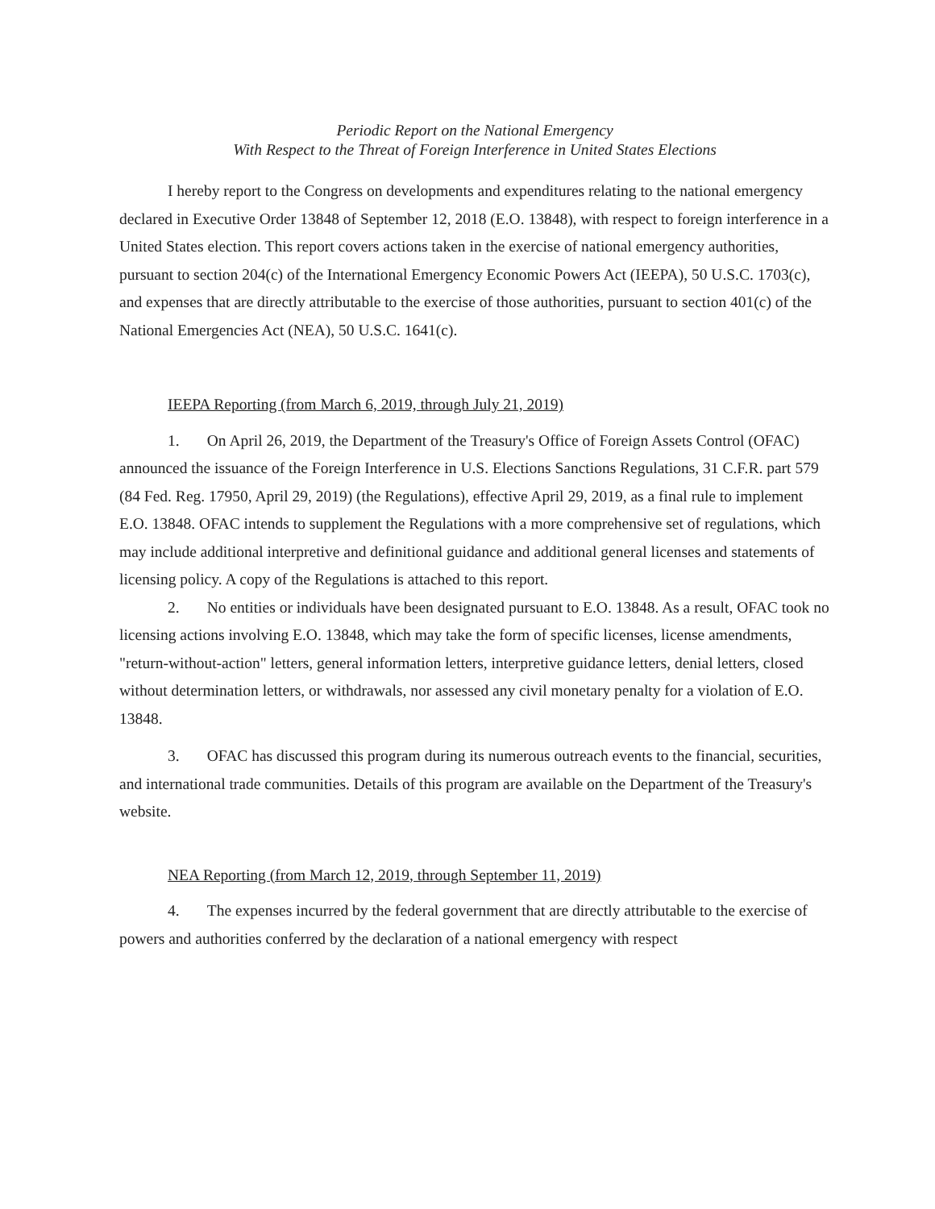Periodic Report on the National Emergency
With Respect to the Threat of Foreign Interference in United States Elections
I hereby report to the Congress on developments and expenditures relating to the national emergency declared in Executive Order 13848 of September 12, 2018 (E.O. 13848), with respect to foreign interference in a United States election. This report covers actions taken in the exercise of national emergency authorities, pursuant to section 204(c) of the International Emergency Economic Powers Act (IEEPA), 50 U.S.C. 1703(c), and expenses that are directly attributable to the exercise of those authorities, pursuant to section 401(c) of the National Emergencies Act (NEA), 50 U.S.C. 1641(c).
IEEPA Reporting (from March 6, 2019, through July 21, 2019)
1. On April 26, 2019, the Department of the Treasury's Office of Foreign Assets Control (OFAC) announced the issuance of the Foreign Interference in U.S. Elections Sanctions Regulations, 31 C.F.R. part 579 (84 Fed. Reg. 17950, April 29, 2019) (the Regulations), effective April 29, 2019, as a final rule to implement E.O. 13848. OFAC intends to supplement the Regulations with a more comprehensive set of regulations, which may include additional interpretive and definitional guidance and additional general licenses and statements of licensing policy. A copy of the Regulations is attached to this report.
2. No entities or individuals have been designated pursuant to E.O. 13848. As a result, OFAC took no licensing actions involving E.O. 13848, which may take the form of specific licenses, license amendments, "return-without-action" letters, general information letters, interpretive guidance letters, denial letters, closed without determination letters, or withdrawals, nor assessed any civil monetary penalty for a violation of E.O. 13848.
3. OFAC has discussed this program during its numerous outreach events to the financial, securities, and international trade communities. Details of this program are available on the Department of the Treasury's website.
NEA Reporting (from March 12, 2019, through September 11, 2019)
4. The expenses incurred by the federal government that are directly attributable to the exercise of powers and authorities conferred by the declaration of a national emergency with respect